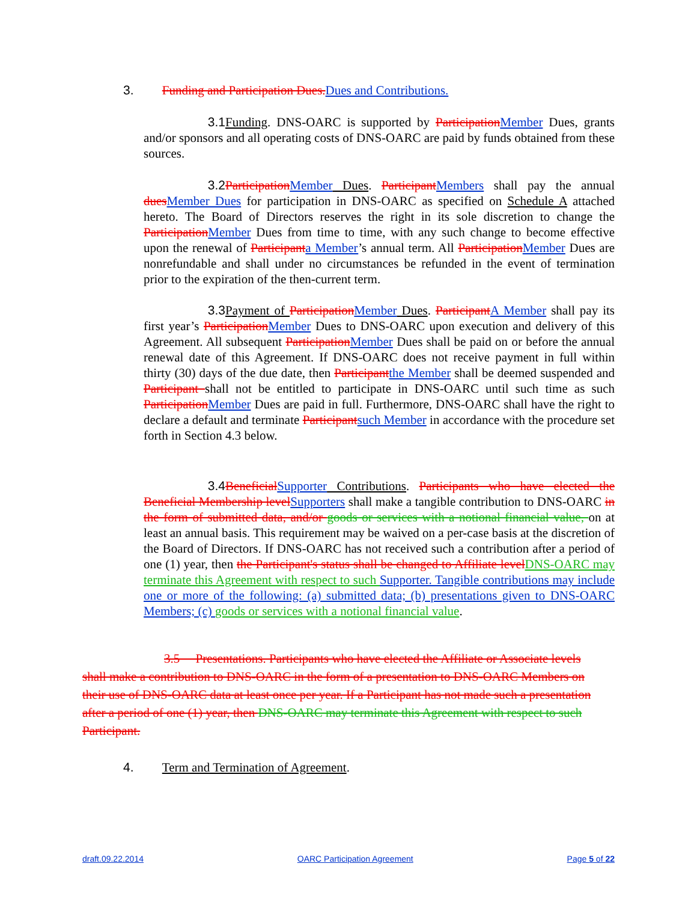3. Funding and Participation Dues. Dues and Contributions.
3.1 Funding. DNS-OARC is supported by Participation Member Dues, grants and/or sponsors and all operating costs of DNS-OARC are paid by funds obtained from these sources.
3.2 Participation Member Dues. Participant Members shall pay the annual dues Member Dues for participation in DNS-OARC as specified on Schedule A attached hereto. The Board of Directors reserves the right in its sole discretion to change the Participation Member Dues from time to time, with any such change to become effective upon the renewal of Participant a Member’s annual term. All Participation Member Dues are nonrefundable and shall under no circumstances be refunded in the event of termination prior to the expiration of the then-current term.
3.3 Payment of Participation Member Dues. Participant A Member shall pay its first year’s Participation Member Dues to DNS-OARC upon execution and delivery of this Agreement. All subsequent Participation Member Dues shall be paid on or before the annual renewal date of this Agreement. If DNS-OARC does not receive payment in full within thirty (30) days of the due date, then Participant the Member shall be deemed suspended and Participant shall not be entitled to participate in DNS-OARC until such time as such Participation Member Dues are paid in full. Furthermore, DNS-OARC shall have the right to declare a default and terminate Participant such Member in accordance with the procedure set forth in Section 4.3 below.
3.4 Beneficial Supporter Contributions. Participants who have elected the Beneficial Membership level Supporters shall make a tangible contribution to DNS-OARC in the form of submitted data, and/or goods or services with a notional financial value, on at least an annual basis. This requirement may be waived on a per-case basis at the discretion of the Board of Directors. If DNS-OARC has not received such a contribution after a period of one (1) year, then the Participant's status shall be changed to Affiliate level DNS-OARC may terminate this Agreement with respect to such Supporter. Tangible contributions may include one or more of the following: (a) submitted data; (b) presentations given to DNS-OARC Members; (c) goods or services with a notional financial value.
3.5 Presentations. Participants who have elected the Affiliate or Associate levels shall make a contribution to DNS-OARC in the form of a presentation to DNS-OARC Members on their use of DNS-OARC data at least once per year. If a Participant has not made such a presentation after a period of one (1) year, then DNS-OARC may terminate this Agreement with respect to such Participant.
4. Term and Termination of Agreement.
draft.09.22.2014 OARC Participation Agreement Page 5 of 22